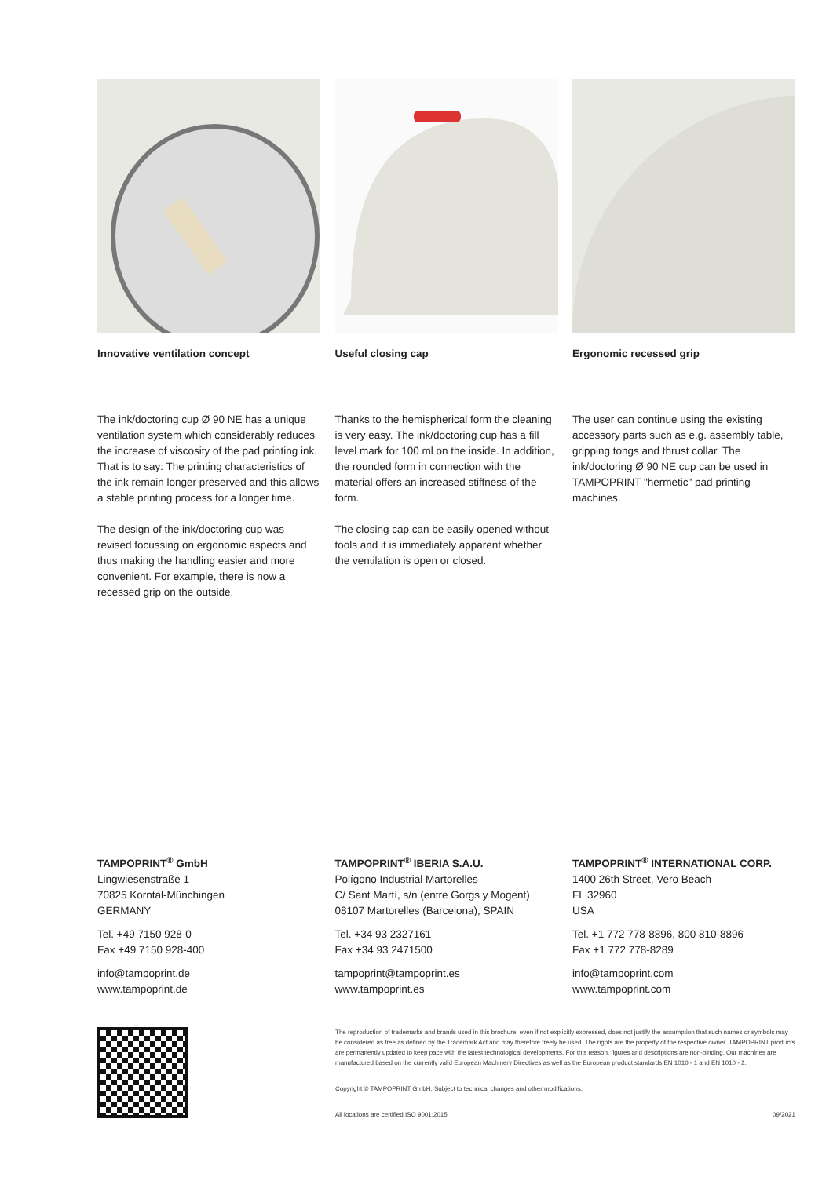Innovative ventilation concept Useful closing cap Ergonomic recessed grip
The ink/doctoring cup Ø 90 NE has a unique ventilation system which considerably reduces the increase of viscosity of the pad printing ink. That is to say: The printing characteristics of the ink remain longer preserved and this allows a stable printing process for a longer time.
The design of the ink/doctoring cup was revised focussing on ergonomic aspects and thus making the handling easier and more convenient. For example, there is now a recessed grip on the outside.
Thanks to the hemispherical form the cleaning is very easy. The ink/doctoring cup has a fill level mark for 100 ml on the inside. In addition, the rounded form in connection with the material offers an increased stiffness of the form.
The closing cap can be easily opened without tools and it is immediately apparent whether the ventilation is open or closed.
The user can continue using the existing accessory parts such as e.g. assembly table, gripping tongs and thrust collar. The ink/doctoring Ø 90 NE cup can be used in TAMPOPRINT "hermetic" pad printing machines.
TAMPOPRINT<sup>®</sup> GmbH
Lingwiesenstraße 1
70825 Korntal-Münchingen
GERMANY
Tel. +49 7150 928-0
Fax +49 7150 928-400
info@tampoprint.de
www.tampoprint.de
TAMPOPRINT<sup>®</sup> IBERIA S.A.U.
Polígono Industrial Martorelles
C/ Sant Martí, s/n (entre Gorgs y Mogent)
08107 Martorelles (Barcelona), SPAIN
Tel. +34 93 2327161
Fax +34 93 2471500
tampoprint@tampoprint.es
www.tampoprint.es
TAMPOPRINT<sup>®</sup> INTERNATIONAL CORP.
1400 26th Street, Vero Beach
FL 32960
USA
Tel. +1 772 778-8896, 800 810-8896
Fax +1 772 778-8289
info@tampoprint.com
www.tampoprint.com
The reproduction of trademarks and brands used in this brochure, even if not explicitly expressed, does not justify the assumption that such names or symbols may be considered as free as defined by the Trademark Act and may therefore freely be used. The rights are the property of the respective owner. TAMPOPRINT products are permanently updated to keep pace with the latest technological developments. For this reason, figures and descriptions are non-binding. Our machines are manufactured based on the currently valid European Machinery Directives as well as the European product standards EN 1010 - 1 and EN 1010 - 2.
Copyright © TAMPOPRINT GmbH, Subject to technical changes and other modifications.
All locations are certified ISO 9001:2015 09/2021